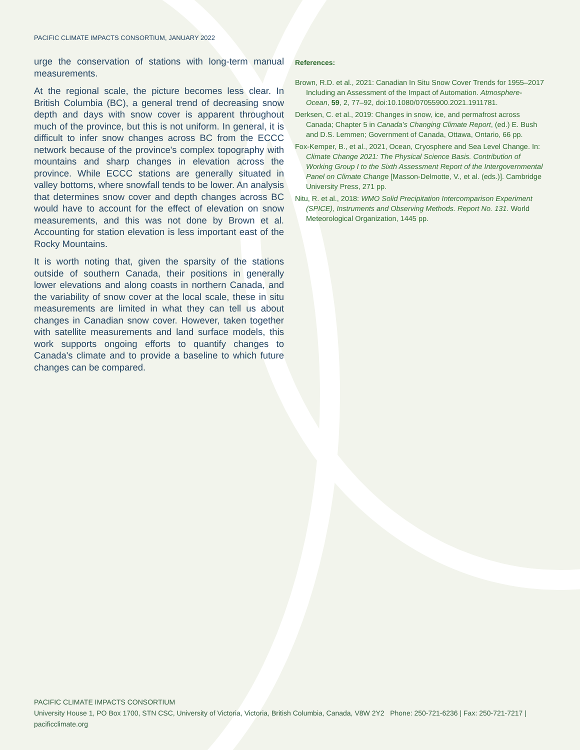PACIFIC CLIMATE IMPACTS CONSORTIUM, JANUARY 2022
urge the conservation of stations with long-term manual measurements.
At the regional scale, the picture becomes less clear. In British Columbia (BC), a general trend of decreasing snow depth and days with snow cover is apparent throughout much of the province, but this is not uniform. In general, it is difficult to infer snow changes across BC from the ECCC network because of the province's complex topography with mountains and sharp changes in elevation across the province. While ECCC stations are generally situated in valley bottoms, where snowfall tends to be lower. An analysis that determines snow cover and depth changes across BC would have to account for the effect of elevation on snow measurements, and this was not done by Brown et al. Accounting for station elevation is less important east of the Rocky Mountains.
It is worth noting that, given the sparsity of the stations outside of southern Canada, their positions in generally lower elevations and along coasts in northern Canada, and the variability of snow cover at the local scale, these in situ measurements are limited in what they can tell us about changes in Canadian snow cover. However, taken together with satellite measurements and land surface models, this work supports ongoing efforts to quantify changes to Canada's climate and to provide a baseline to which future changes can be compared.
References:
Brown, R.D. et al., 2021: Canadian In Situ Snow Cover Trends for 1955–2017 Including an Assessment of the Impact of Automation. Atmosphere-Ocean, 59, 2, 77–92, doi:10.1080/07055900.2021.1911781.
Derksen, C. et al., 2019: Changes in snow, ice, and permafrost across Canada; Chapter 5 in Canada’s Changing Climate Report, (ed.) E. Bush and D.S. Lemmen; Government of Canada, Ottawa, Ontario, 66 pp.
Fox-Kemper, B., et al., 2021, Ocean, Cryosphere and Sea Level Change. In: Climate Change 2021: The Physical Science Basis. Contribution of Working Group I to the Sixth Assessment Report of the Intergovernmental Panel on Climate Change [Masson-Delmotte, V., et al. (eds.)]. Cambridge University Press, 271 pp.
Nitu, R. et al., 2018: WMO Solid Precipitation Intercomparison Experiment (SPICE), Instruments and Observing Methods. Report No. 131. World Meteorological Organization, 1445 pp.
PACIFIC CLIMATE IMPACTS CONSORTIUM
University House 1, PO Box 1700, STN CSC, University of Victoria, Victoria, British Columbia, Canada, V8W 2Y2 Phone: 250-721-6236 | Fax: 250-721-7217 | pacificclimate.org